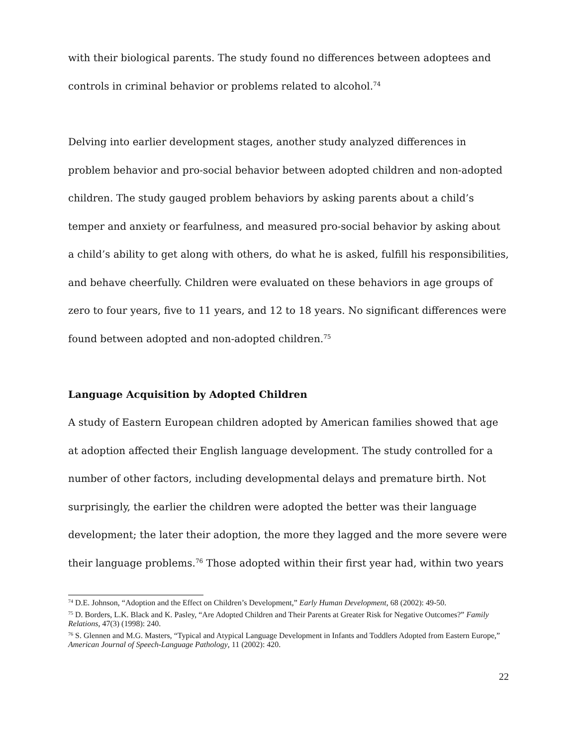with their biological parents. The study found no differences between adoptees and controls in criminal behavior or problems related to alcohol.<sup>74</sup>
Delving into earlier development stages, another study analyzed differences in problem behavior and pro-social behavior between adopted children and non-adopted children. The study gauged problem behaviors by asking parents about a child’s temper and anxiety or fearfulness, and measured pro-social behavior by asking about a child’s ability to get along with others, do what he is asked, fulfill his responsibilities, and behave cheerfully. Children were evaluated on these behaviors in age groups of zero to four years, five to 11 years, and 12 to 18 years. No significant differences were found between adopted and non-adopted children.<sup>75</sup>
Language Acquisition by Adopted Children
A study of Eastern European children adopted by American families showed that age at adoption affected their English language development. The study controlled for a number of other factors, including developmental delays and premature birth. Not surprisingly, the earlier the children were adopted the better was their language development; the later their adoption, the more they lagged and the more severe were their language problems.<sup>76</sup> Those adopted within their first year had, within two years
<sup>74</sup> D.E. Johnson, “Adoption and the Effect on Children’s Development,” Early Human Development, 68 (2002): 49-50.
<sup>75</sup> D. Borders, L.K. Black and K. Pasley, “Are Adopted Children and Their Parents at Greater Risk for Negative Outcomes?” Family Relations, 47(3) (1998): 240.
<sup>76</sup> S. Glennen and M.G. Masters, “Typical and Atypical Language Development in Infants and Toddlers Adopted from Eastern Europe,” American Journal of Speech-Language Pathology, 11 (2002): 420.
22